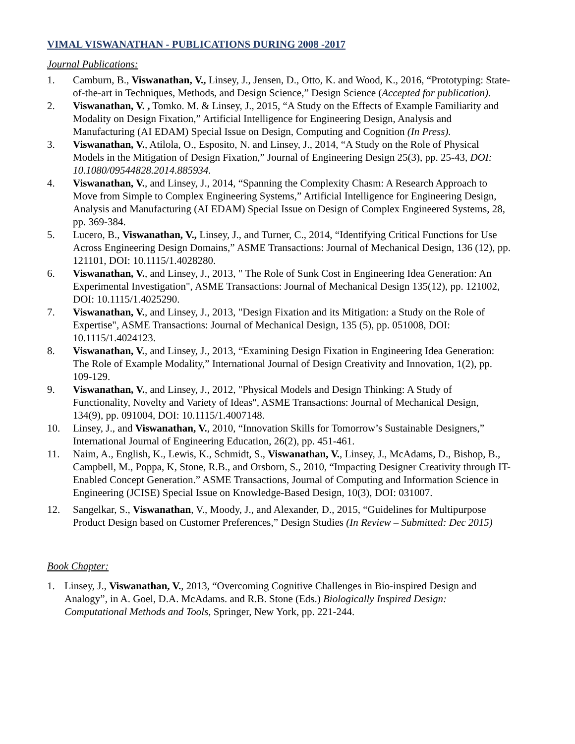VIMAL VISWANATHAN - PUBLICATIONS DURING 2008 -2017
Journal Publications:
1. Camburn, B., Viswanathan, V., Linsey, J., Jensen, D., Otto, K. and Wood, K., 2016, “Prototyping: State-of-the-art in Techniques, Methods, and Design Science,” Design Science (Accepted for publication).
2. Viswanathan, V. , Tomko. M. & Linsey, J., 2015, “A Study on the Effects of Example Familiarity and Modality on Design Fixation,” Artificial Intelligence for Engineering Design, Analysis and Manufacturing (AI EDAM) Special Issue on Design, Computing and Cognition (In Press).
3. Viswanathan, V., Atilola, O., Esposito, N. and Linsey, J., 2014, “A Study on the Role of Physical Models in the Mitigation of Design Fixation,” Journal of Engineering Design 25(3), pp. 25-43, DOI: 10.1080/09544828.2014.885934.
4. Viswanathan, V., and Linsey, J., 2014, “Spanning the Complexity Chasm: A Research Approach to Move from Simple to Complex Engineering Systems,” Artificial Intelligence for Engineering Design, Analysis and Manufacturing (AI EDAM) Special Issue on Design of Complex Engineered Systems, 28, pp. 369-384.
5. Lucero, B., Viswanathan, V., Linsey, J., and Turner, C., 2014, “Identifying Critical Functions for Use Across Engineering Design Domains,” ASME Transactions: Journal of Mechanical Design, 136 (12), pp. 121101, DOI: 10.1115/1.4028280.
6. Viswanathan, V., and Linsey, J., 2013, " The Role of Sunk Cost in Engineering Idea Generation: An Experimental Investigation", ASME Transactions: Journal of Mechanical Design 135(12), pp. 121002, DOI: 10.1115/1.4025290.
7. Viswanathan, V., and Linsey, J., 2013, "Design Fixation and its Mitigation: a Study on the Role of Expertise", ASME Transactions: Journal of Mechanical Design, 135 (5), pp. 051008, DOI: 10.1115/1.4024123.
8. Viswanathan, V., and Linsey, J., 2013, “Examining Design Fixation in Engineering Idea Generation: The Role of Example Modality,” International Journal of Design Creativity and Innovation, 1(2), pp. 109-129.
9. Viswanathan, V., and Linsey, J., 2012, "Physical Models and Design Thinking: A Study of Functionality, Novelty and Variety of Ideas", ASME Transactions: Journal of Mechanical Design, 134(9), pp. 091004, DOI: 10.1115/1.4007148.
10. Linsey, J., and Viswanathan, V., 2010, “Innovation Skills for Tomorrow’s Sustainable Designers,” International Journal of Engineering Education, 26(2), pp. 451-461.
11. Naim, A., English, K., Lewis, K., Schmidt, S., Viswanathan, V., Linsey, J., McAdams, D., Bishop, B., Campbell, M., Poppa, K, Stone, R.B., and Orsborn, S., 2010, “Impacting Designer Creativity through IT-Enabled Concept Generation.” ASME Transactions, Journal of Computing and Information Science in Engineering (JCISE) Special Issue on Knowledge-Based Design, 10(3), DOI: 031007.
12. Sangelkar, S., Viswanathan, V., Moody, J., and Alexander, D., 2015, “Guidelines for Multipurpose Product Design based on Customer Preferences,” Design Studies (In Review – Submitted: Dec 2015)
Book Chapter:
1. Linsey, J., Viswanathan, V., 2013, “Overcoming Cognitive Challenges in Bio-inspired Design and Analogy”, in A. Goel, D.A. McAdams. and R.B. Stone (Eds.) Biologically Inspired Design: Computational Methods and Tools, Springer, New York, pp. 221-244.